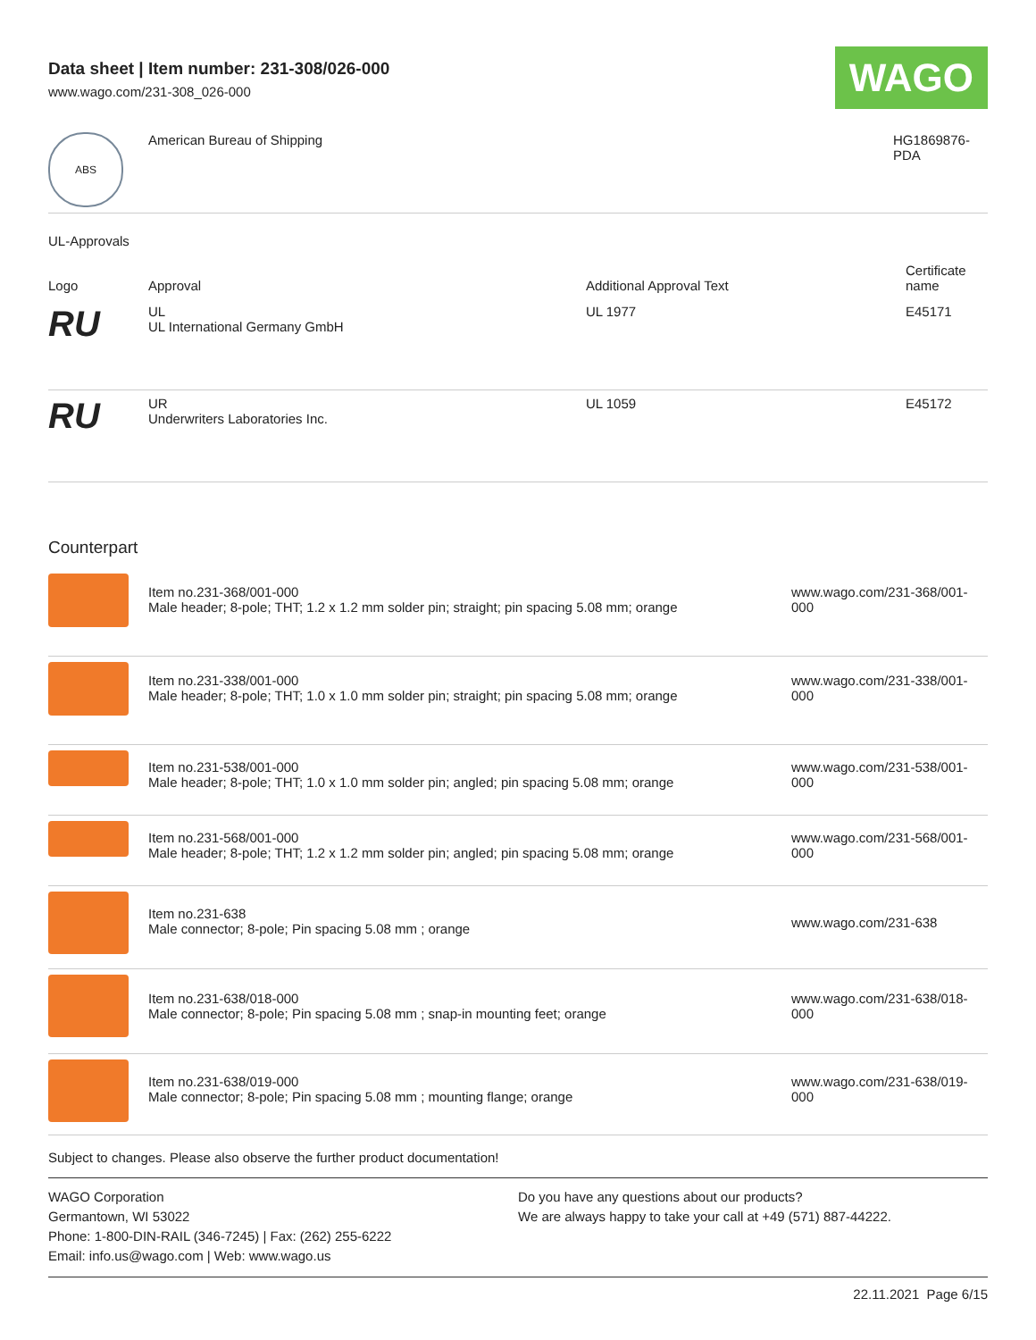Data sheet | Item number: 231-308/026-000
www.wago.com/231-308_026-000
WAGO
| ABS | American Bureau of Shipping | HG1869876- PDA |
UL-Approvals
| Logo | Approval | Additional Approval Text | Certificate name |
| --- | --- | --- | --- |
| RU | UL UL International Germany GmbH | UL 1977 | E45171 |
| RU | UR Underwriters Laboratories Inc. | UL 1059 | E45172 |
Counterpart
| | Item no.231-368/001-000 Male header; 8-pole; THT; 1.2 x 1.2 mm solder pin; straight; pin spacing 5.08 mm; orange | www.wago.com/231-368/001-000 |
| | Item no.231-338/001-000 Male header; 8-pole; THT; 1.0 x 1.0 mm solder pin; straight; pin spacing 5.08 mm; orange | www.wago.com/231-338/001-000 |
| | Item no.231-538/001-000 Male header; 8-pole; THT; 1.0 x 1.0 mm solder pin; angled; pin spacing 5.08 mm; orange | www.wago.com/231-538/001-000 |
| | Item no.231-568/001-000 Male header; 8-pole; THT; 1.2 x 1.2 mm solder pin; angled; pin spacing 5.08 mm; orange | www.wago.com/231-568/001-000 |
| | Item no.231-638 Male connector; 8-pole; Pin spacing 5.08 mm ; orange | www.wago.com/231-638 |
| | Item no.231-638/018-000 Male connector; 8-pole; Pin spacing 5.08 mm ; snap-in mounting feet; orange | www.wago.com/231-638/018-000 |
| | Item no.231-638/019-000 Male connector; 8-pole; Pin spacing 5.08 mm ; mounting flange; orange | www.wago.com/231-638/019-000 |
Subject to changes. Please also observe the further product documentation!
WAGO Corporation
Germantown, WI 53022
Phone: 1-800-DIN-RAIL (346-7245) | Fax: (262) 255-6222
Email: info.us@wago.com | Web: www.wago.us
Do you have any questions about our products?
We are always happy to take your call at +49 (571) 887-44222.
22.11.2021 Page 6/15